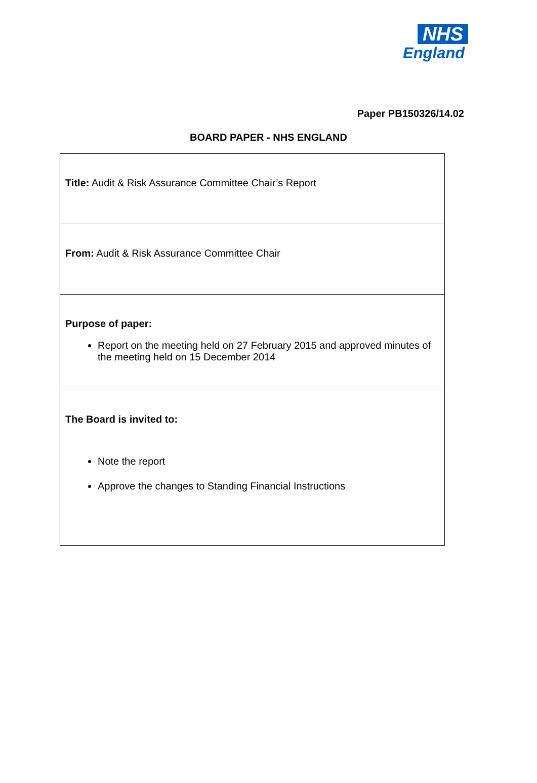NHS
England
Paper PB150326/14.02
BOARD PAPER - NHS ENGLAND
| Title: Audit & Risk Assurance Committee Chair’s Report |
| From: Audit & Risk Assurance Committee Chair |
| Purpose of paper: Report on the meeting held on 27 February 2015 and approved minutes of the meeting held on 15 December 2014 |
| The Board is invited to: Note the report Approve the changes to Standing Financial Instructions |